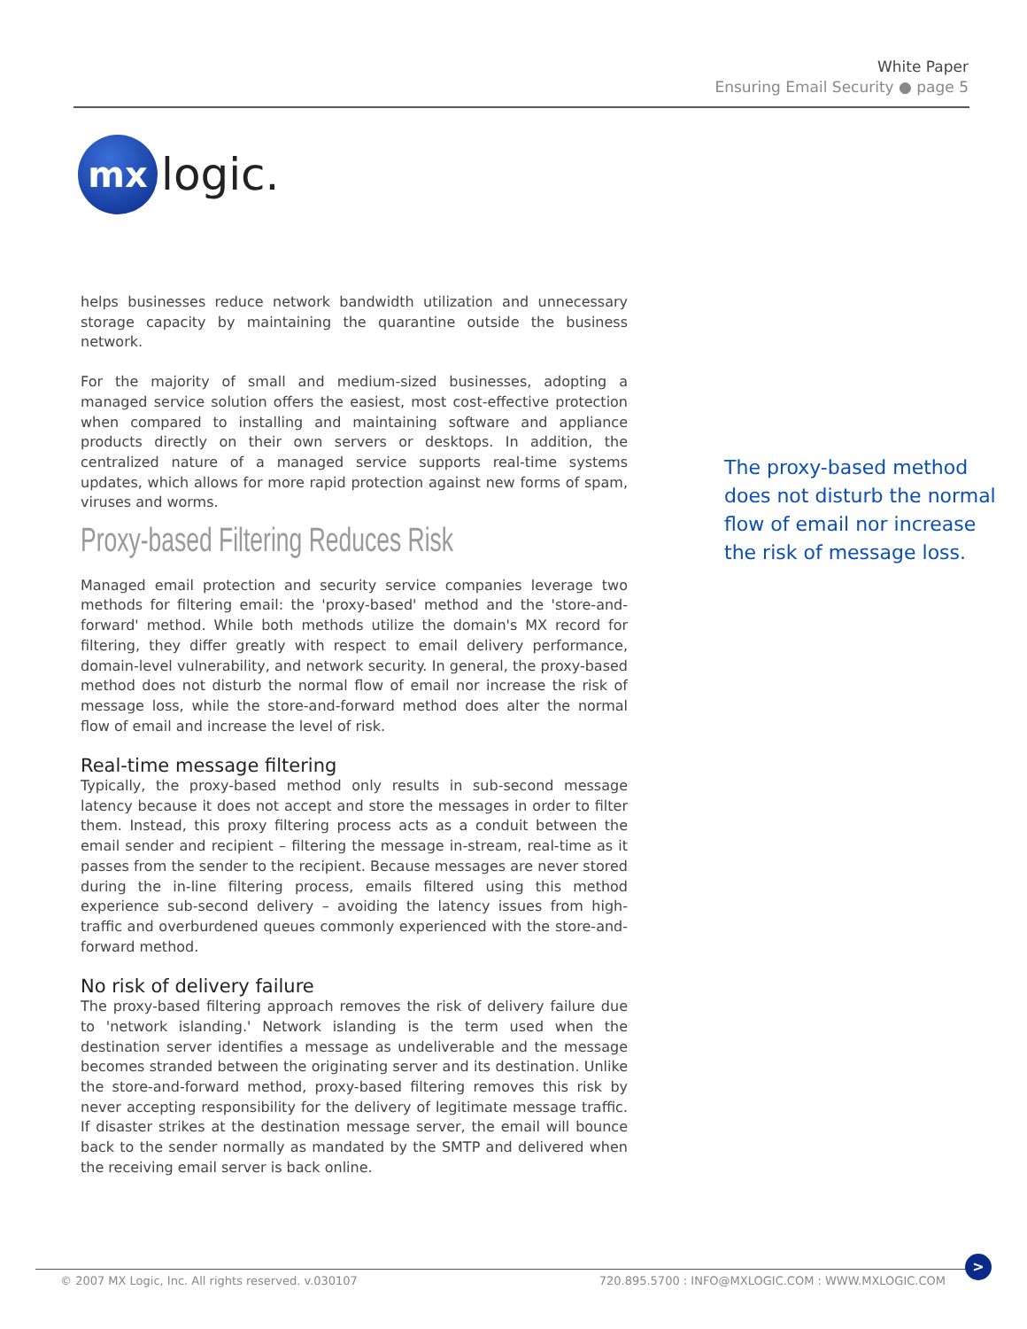White Paper
Ensuring Email Security ● page 5
mx
logic.
helps businesses reduce network bandwidth utilization and unnecessary storage capacity by maintaining the quarantine outside the business network.
For the majority of small and medium-sized businesses, adopting a managed service solution offers the easiest, most cost-effective protection when compared to installing and maintaining software and appliance products directly on their own servers or desktops. In addition, the centralized nature of a managed service supports real-time systems updates, which allows for more rapid protection against new forms of spam, viruses and worms.
Proxy-based Filtering Reduces Risk
Managed email protection and security service companies leverage two methods for filtering email: the 'proxy-based' method and the 'store-and-forward' method. While both methods utilize the domain's MX record for filtering, they differ greatly with respect to email delivery performance, domain-level vulnerability, and network security. In general, the proxy-based method does not disturb the normal flow of email nor increase the risk of message loss, while the store-and-forward method does alter the normal flow of email and increase the level of risk.
Real-time message filtering
Typically, the proxy-based method only results in sub-second message latency because it does not accept and store the messages in order to filter them. Instead, this proxy filtering process acts as a conduit between the email sender and recipient – filtering the message in-stream, real-time as it passes from the sender to the recipient. Because messages are never stored during the in-line filtering process, emails filtered using this method experience sub-second delivery – avoiding the latency issues from high-traffic and overburdened queues commonly experienced with the store-and-forward method.
No risk of delivery failure
The proxy-based filtering approach removes the risk of delivery failure due to 'network islanding.' Network islanding is the term used when the destination server identifies a message as undeliverable and the message becomes stranded between the originating server and its destination. Unlike the store-and-forward method, proxy-based filtering removes this risk by never accepting responsibility for the delivery of legitimate message traffic. If disaster strikes at the destination message server, the email will bounce back to the sender normally as mandated by the SMTP and delivered when the receiving email server is back online.
The proxy-based method does not disturb the normal flow of email nor increase the risk of message loss.
© 2007 MX Logic, Inc. All rights reserved. v.030107 720.895.5700 : INFO@MXLOGIC.COM : WWW.MXLOGIC.COM
>